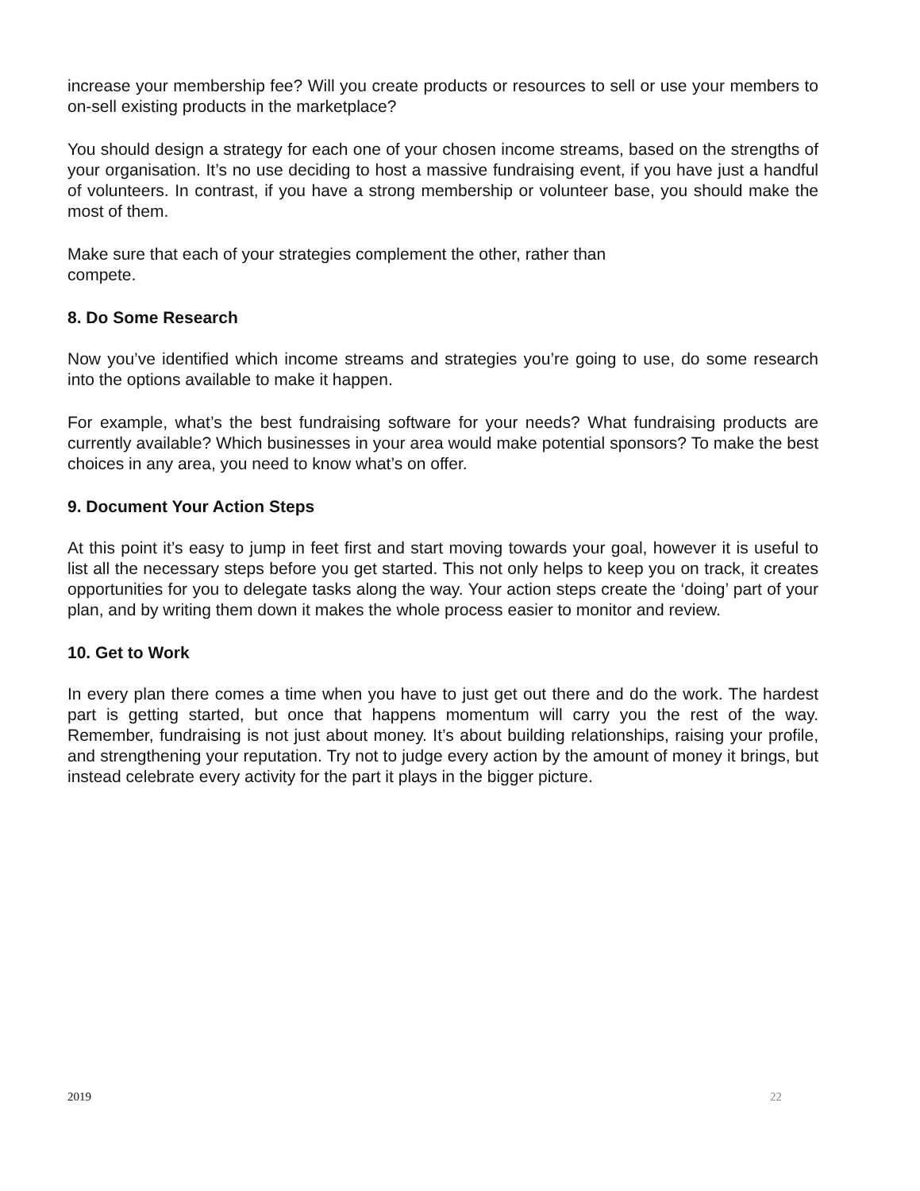increase your membership fee? Will you create products or resources to sell or use your members to on-sell existing products in the marketplace?
You should design a strategy for each one of your chosen income streams, based on the strengths of your organisation. It’s no use deciding to host a massive fundraising event, if you have just a handful of volunteers. In contrast, if you have a strong membership or volunteer base, you should make the most of them.
Make sure that each of your strategies complement the other, rather than
compete.
8. Do Some Research
Now you’ve identified which income streams and strategies you’re going to use, do some research into the options available to make it happen.
For example, what’s the best fundraising software for your needs? What fundraising products are currently available? Which businesses in your area would make potential sponsors? To make the best choices in any area, you need to know what’s on offer.
9. Document Your Action Steps
At this point it’s easy to jump in feet first and start moving towards your goal, however it is useful to list all the necessary steps before you get started. This not only helps to keep you on track, it creates opportunities for you to delegate tasks along the way. Your action steps create the ‘doing’ part of your plan, and by writing them down it makes the whole process easier to monitor and review.
10. Get to Work
In every plan there comes a time when you have to just get out there and do the work. The hardest part is getting started, but once that happens momentum will carry you the rest of the way. Remember, fundraising is not just about money. It’s about building relationships, raising your profile, and strengthening your reputation. Try not to judge every action by the amount of money it brings, but instead celebrate every activity for the part it plays in the bigger picture.
2019 22